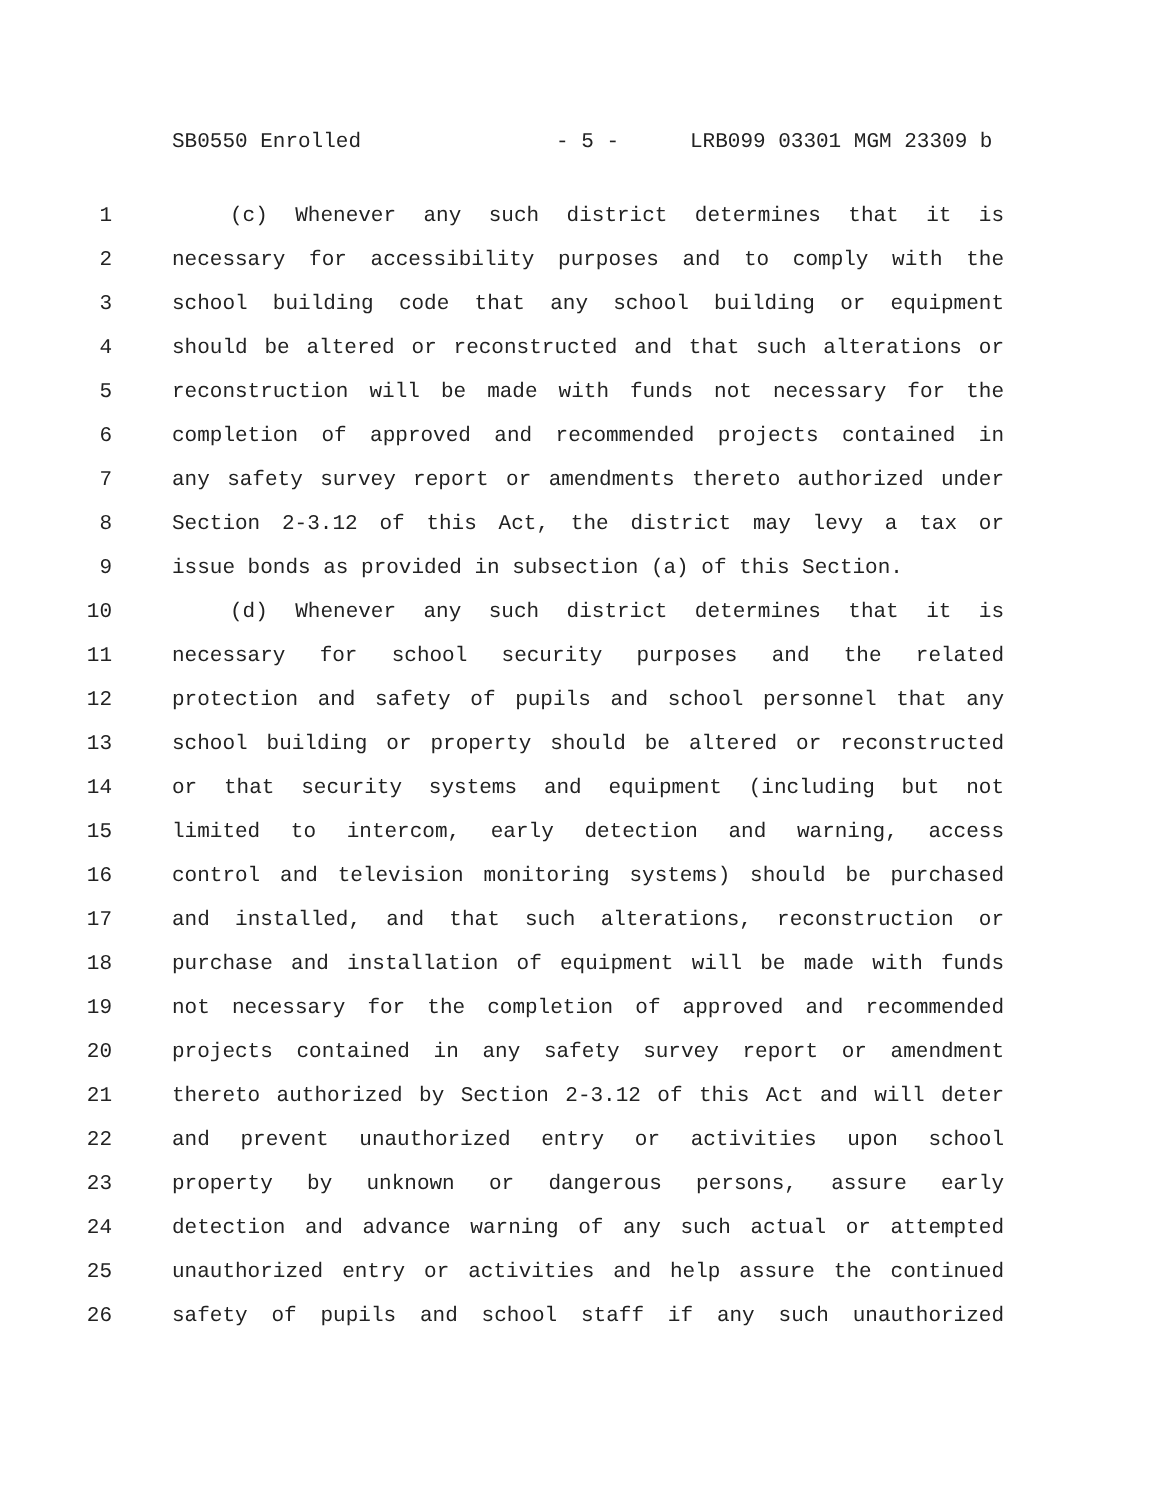SB0550 Enrolled - 5 - LRB099 03301 MGM 23309 b
1 (c) Whenever any such district determines that it is
2 necessary for accessibility purposes and to comply with the
3 school building code that any school building or equipment
4 should be altered or reconstructed and that such alterations or
5 reconstruction will be made with funds not necessary for the
6 completion of approved and recommended projects contained in
7 any safety survey report or amendments thereto authorized under
8 Section 2-3.12 of this Act, the district may levy a tax or
9 issue bonds as provided in subsection (a) of this Section.
10 (d) Whenever any such district determines that it is
11 necessary for school security purposes and the related
12 protection and safety of pupils and school personnel that any
13 school building or property should be altered or reconstructed
14 or that security systems and equipment (including but not
15 limited to intercom, early detection and warning, access
16 control and television monitoring systems) should be purchased
17 and installed, and that such alterations, reconstruction or
18 purchase and installation of equipment will be made with funds
19 not necessary for the completion of approved and recommended
20 projects contained in any safety survey report or amendment
21 thereto authorized by Section 2-3.12 of this Act and will deter
22 and prevent unauthorized entry or activities upon school
23 property by unknown or dangerous persons, assure early
24 detection and advance warning of any such actual or attempted
25 unauthorized entry or activities and help assure the continued
26 safety of pupils and school staff if any such unauthorized